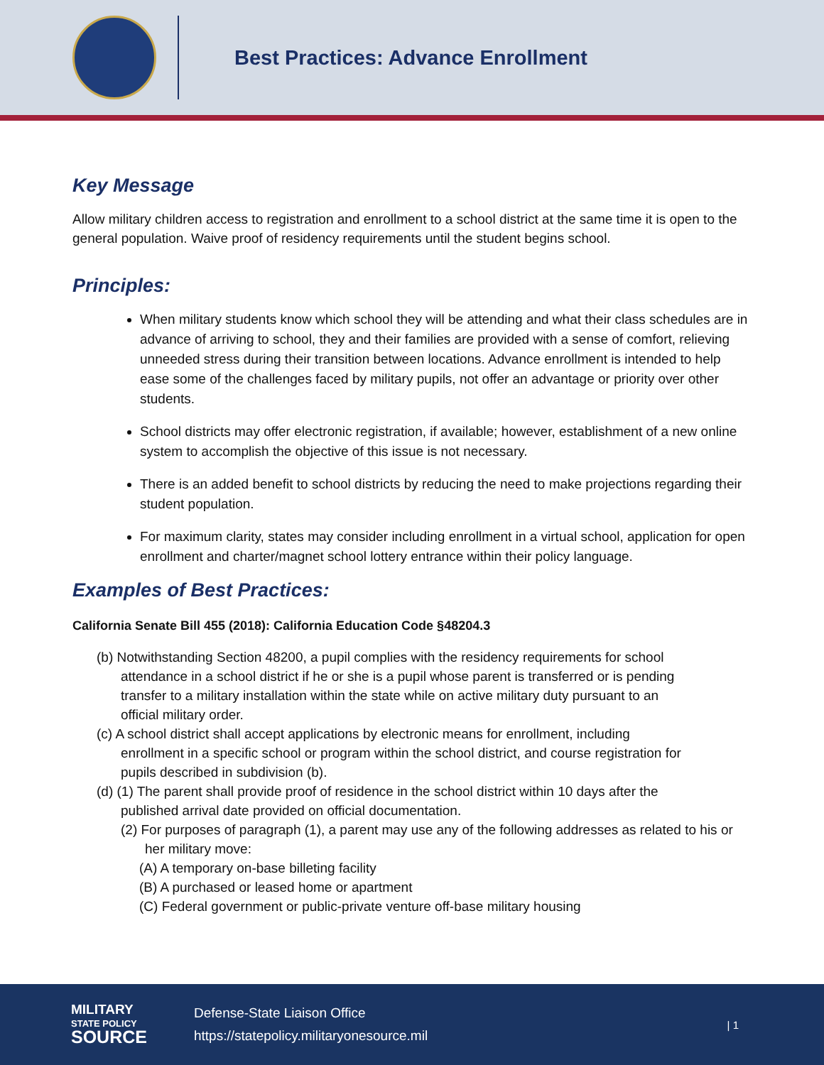Best Practices: Advance Enrollment
Key Message
Allow military children access to registration and enrollment to a school district at the same time it is open to the general population. Waive proof of residency requirements until the student begins school.
Principles:
When military students know which school they will be attending and what their class schedules are in advance of arriving to school, they and their families are provided with a sense of comfort, relieving unneeded stress during their transition between locations. Advance enrollment is intended to help ease some of the challenges faced by military pupils, not offer an advantage or priority over other students.
School districts may offer electronic registration, if available; however, establishment of a new online system to accomplish the objective of this issue is not necessary.
There is an added benefit to school districts by reducing the need to make projections regarding their student population.
For maximum clarity, states may consider including enrollment in a virtual school, application for open enrollment and charter/magnet school lottery entrance within their policy language.
Examples of Best Practices:
California Senate Bill 455 (2018): California Education Code §48204.3
(b) Notwithstanding Section 48200, a pupil complies with the residency requirements for school attendance in a school district if he or she is a pupil whose parent is transferred or is pending transfer to a military installation within the state while on active military duty pursuant to an official military order.
(c) A school district shall accept applications by electronic means for enrollment, including enrollment in a specific school or program within the school district, and course registration for pupils described in subdivision (b).
(d) (1) The parent shall provide proof of residence in the school district within 10 days after the published arrival date provided on official documentation.
(2) For purposes of paragraph (1), a parent may use any of the following addresses as related to his or her military move:
(A) A temporary on-base billeting facility
(B) A purchased or leased home or apartment
(C) Federal government or public-private venture off-base military housing
MILITARY
STATE POLICY
SOURCE
Defense-State Liaison Office
https://statepolicy.militaryonesource.mil
| 1